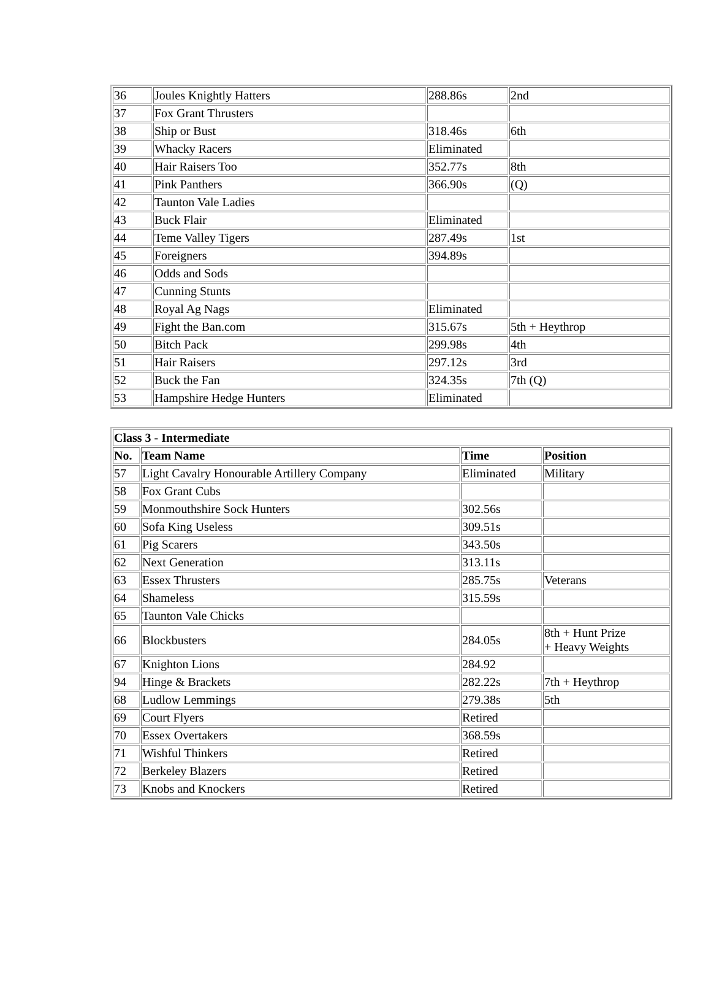| 36 | Joules Knightly Hatters | 288.86s | 2nd |
| 37 | Fox Grant Thrusters | | |
| 38 | Ship or Bust | 318.46s | 6th |
| 39 | Whacky Racers | Eliminated | |
| 40 | Hair Raisers Too | 352.77s | 8th |
| 41 | Pink Panthers | 366.90s | (Q) |
| 42 | Taunton Vale Ladies | | |
| 43 | Buck Flair | Eliminated | |
| 44 | Teme Valley Tigers | 287.49s | 1st |
| 45 | Foreigners | 394.89s | |
| 46 | Odds and Sods | | |
| 47 | Cunning Stunts | | |
| 48 | Royal Ag Nags | Eliminated | |
| 49 | Fight the Ban.com | 315.67s | 5th + Heythrop |
| 50 | Bitch Pack | 299.98s | 4th |
| 51 | Hair Raisers | 297.12s | 3rd |
| 52 | Buck the Fan | 324.35s | 7th (Q) |
| 53 | Hampshire Hedge Hunters | Eliminated | |
| Class 3 - Intermediate | | | |
| --- | --- | --- | --- |
| No. | Team Name | Time | Position |
| 57 | Light Cavalry Honourable Artillery Company | Eliminated | Military |
| 58 | Fox Grant Cubs | | |
| 59 | Monmouthshire Sock Hunters | 302.56s | |
| 60 | Sofa King Useless | 309.51s | |
| 61 | Pig Scarers | 343.50s | |
| 62 | Next Generation | 313.11s | |
| 63 | Essex Thrusters | 285.75s | Veterans |
| 64 | Shameless | 315.59s | |
| 65 | Taunton Vale Chicks | | |
| 66 | Blockbusters | 284.05s | 8th + Hunt Prize + Heavy Weights |
| 67 | Knighton Lions | 284.92 | |
| 94 | Hinge & Brackets | 282.22s | 7th + Heythrop |
| 68 | Ludlow Lemmings | 279.38s | 5th |
| 69 | Court Flyers | Retired | |
| 70 | Essex Overtakers | 368.59s | |
| 71 | Wishful Thinkers | Retired | |
| 72 | Berkeley Blazers | Retired | |
| 73 | Knobs and Knockers | Retired | |